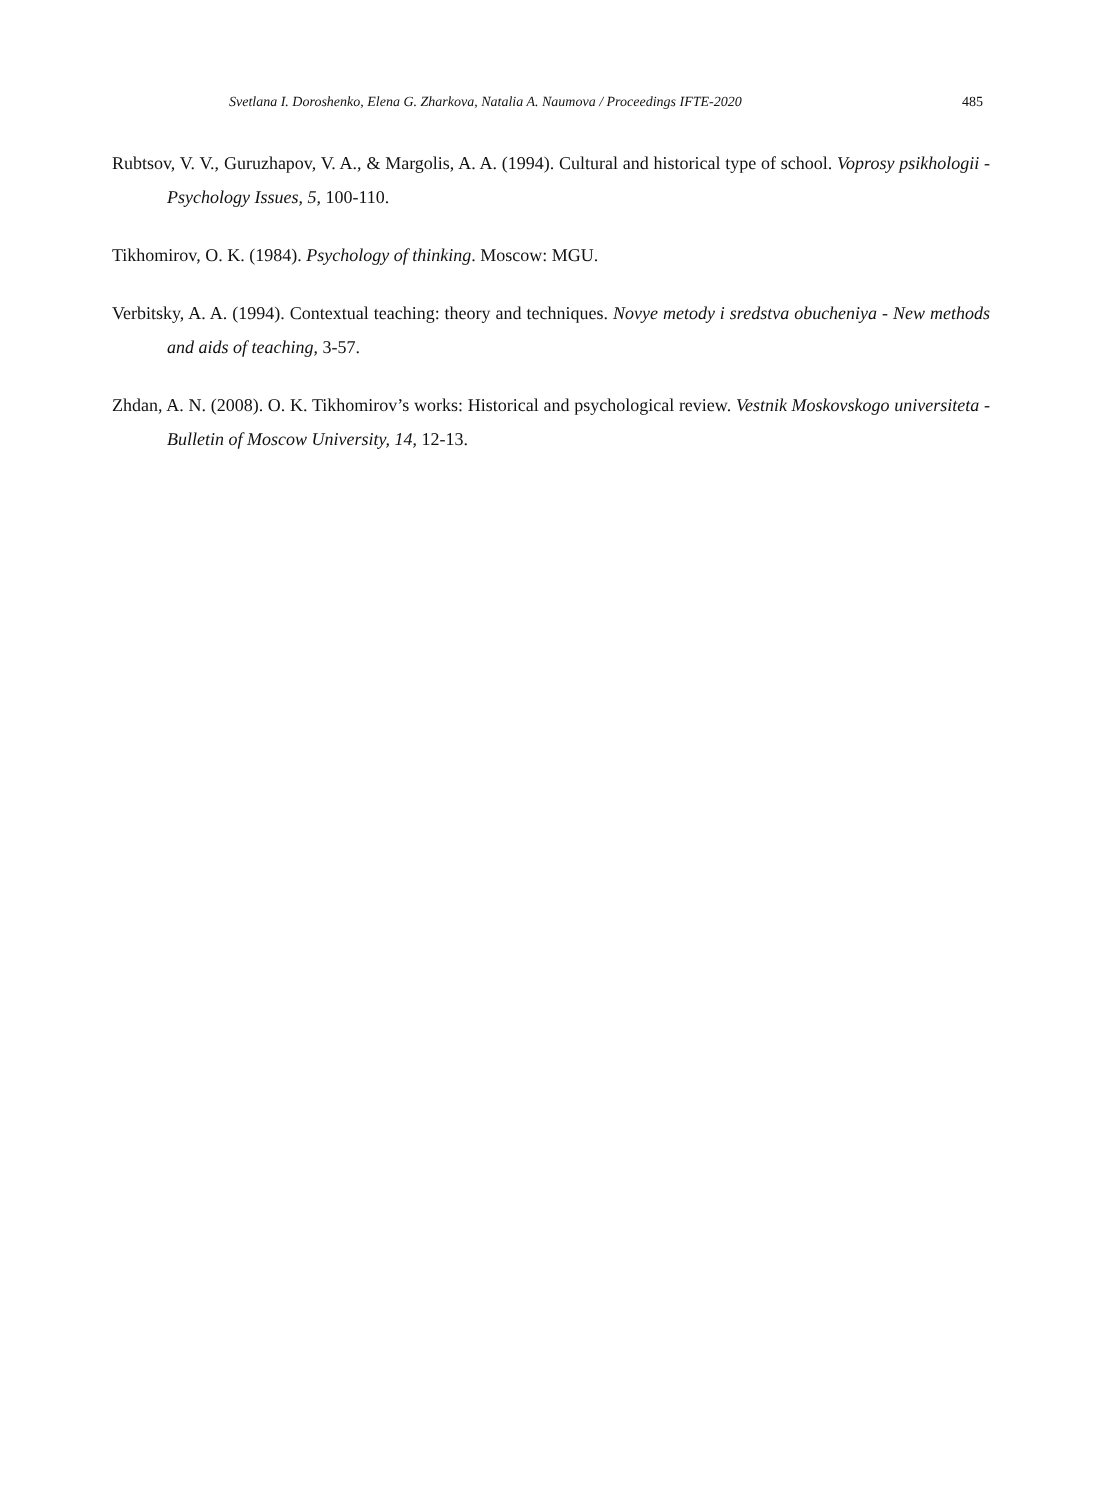Svetlana I. Doroshenko, Elena G. Zharkova, Natalia A. Naumova / Proceedings IFTE-2020 485
Rubtsov, V. V., Guruzhapov, V. A., & Margolis, A. A. (1994). Cultural and historical type of school. Voprosy psikhologii - Psychology Issues, 5, 100-110.
Tikhomirov, O. K. (1984). Psychology of thinking. Moscow: MGU.
Verbitsky, A. A. (1994). Contextual teaching: theory and techniques. Novye metody i sredstva obucheniya - New methods and aids of teaching, 3-57.
Zhdan, A. N. (2008). O. K. Tikhomirov’s works: Historical and psychological review. Vestnik Moskovskogo universiteta - Bulletin of Moscow University, 14, 12-13.